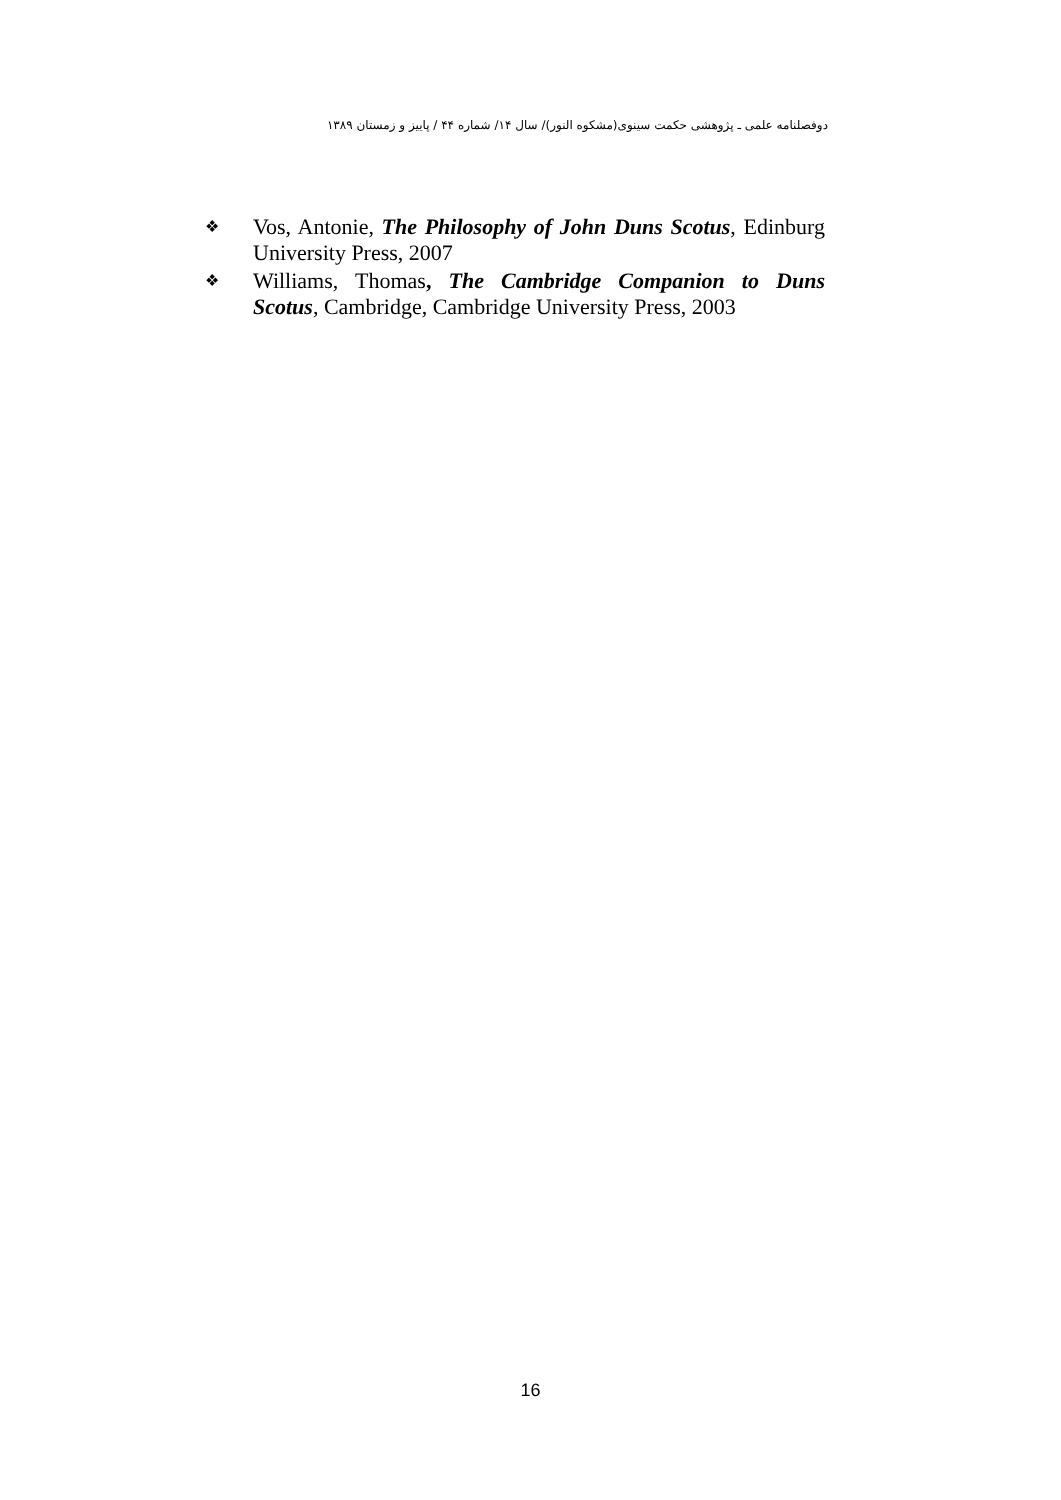دوفصلنامه علمی ـ پژوهشی حکمت سینوی(مشکوه النور)/ سال ۱۴/ شماره ۴۴ / پاییز و زمستان ۱۳۸۹
❖ Vos, Antonie, The Philosophy of John Duns Scotus, Edinburg University Press, 2007
❖ Williams, Thomas, The Cambridge Companion to Duns Scotus, Cambridge, Cambridge University Press, 2003
16